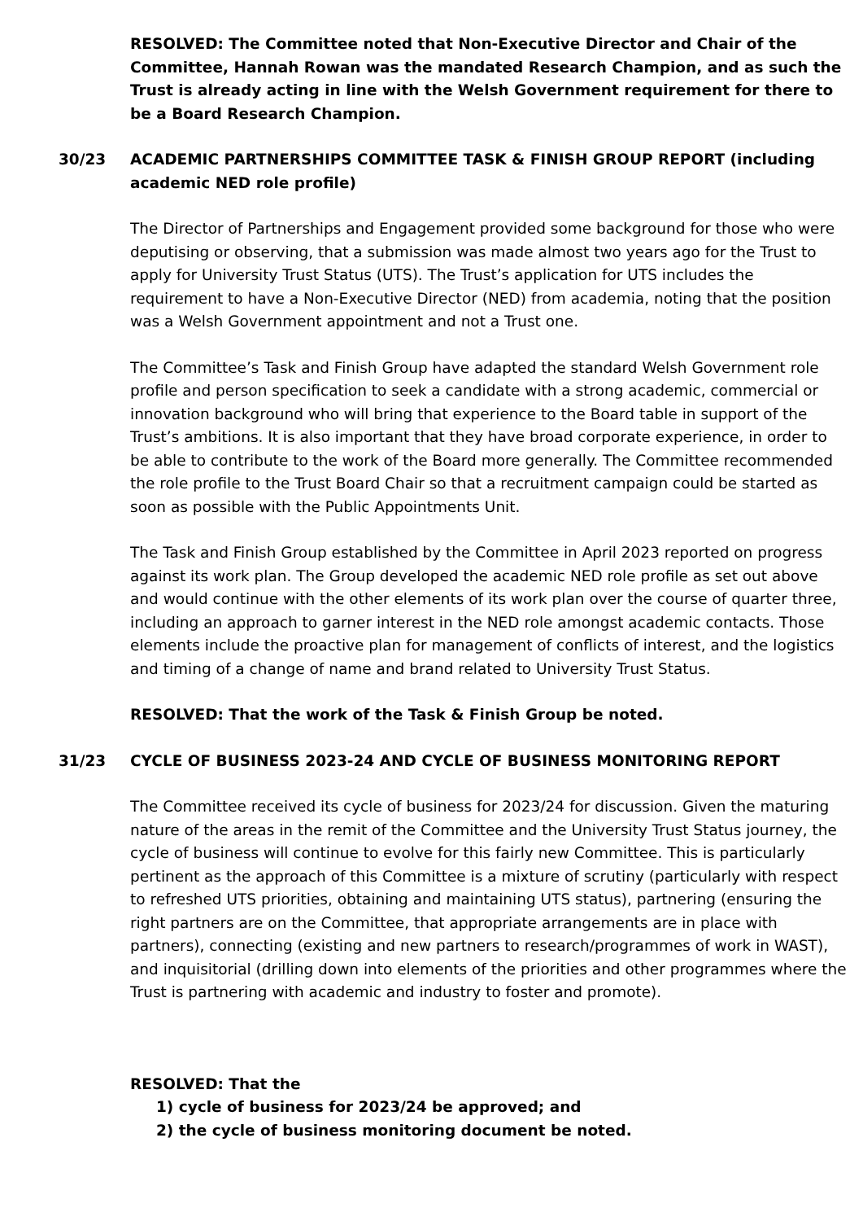RESOLVED: The Committee noted that Non-Executive Director and Chair of the Committee, Hannah Rowan was the mandated Research Champion, and as such the Trust is already acting in line with the Welsh Government requirement for there to be a Board Research Champion.
30/23 ACADEMIC PARTNERSHIPS COMMITTEE TASK & FINISH GROUP REPORT (including academic NED role profile)
The Director of Partnerships and Engagement provided some background for those who were deputising or observing, that a submission was made almost two years ago for the Trust to apply for University Trust Status (UTS). The Trust’s application for UTS includes the requirement to have a Non-Executive Director (NED) from academia, noting that the position was a Welsh Government appointment and not a Trust one.
The Committee’s Task and Finish Group have adapted the standard Welsh Government role profile and person specification to seek a candidate with a strong academic, commercial or innovation background who will bring that experience to the Board table in support of the Trust’s ambitions. It is also important that they have broad corporate experience, in order to be able to contribute to the work of the Board more generally. The Committee recommended the role profile to the Trust Board Chair so that a recruitment campaign could be started as soon as possible with the Public Appointments Unit.
The Task and Finish Group established by the Committee in April 2023 reported on progress against its work plan. The Group developed the academic NED role profile as set out above and would continue with the other elements of its work plan over the course of quarter three, including an approach to garner interest in the NED role amongst academic contacts. Those elements include the proactive plan for management of conflicts of interest, and the logistics and timing of a change of name and brand related to University Trust Status.
RESOLVED: That the work of the Task & Finish Group be noted.
31/23 CYCLE OF BUSINESS 2023-24 AND CYCLE OF BUSINESS MONITORING REPORT
The Committee received its cycle of business for 2023/24 for discussion. Given the maturing nature of the areas in the remit of the Committee and the University Trust Status journey, the cycle of business will continue to evolve for this fairly new Committee. This is particularly pertinent as the approach of this Committee is a mixture of scrutiny (particularly with respect to refreshed UTS priorities, obtaining and maintaining UTS status), partnering (ensuring the right partners are on the Committee, that appropriate arrangements are in place with partners), connecting (existing and new partners to research/programmes of work in WAST), and inquisitorial (drilling down into elements of the priorities and other programmes where the Trust is partnering with academic and industry to foster and promote).
RESOLVED: That the
1) cycle of business for 2023/24 be approved; and
2) the cycle of business monitoring document be noted.